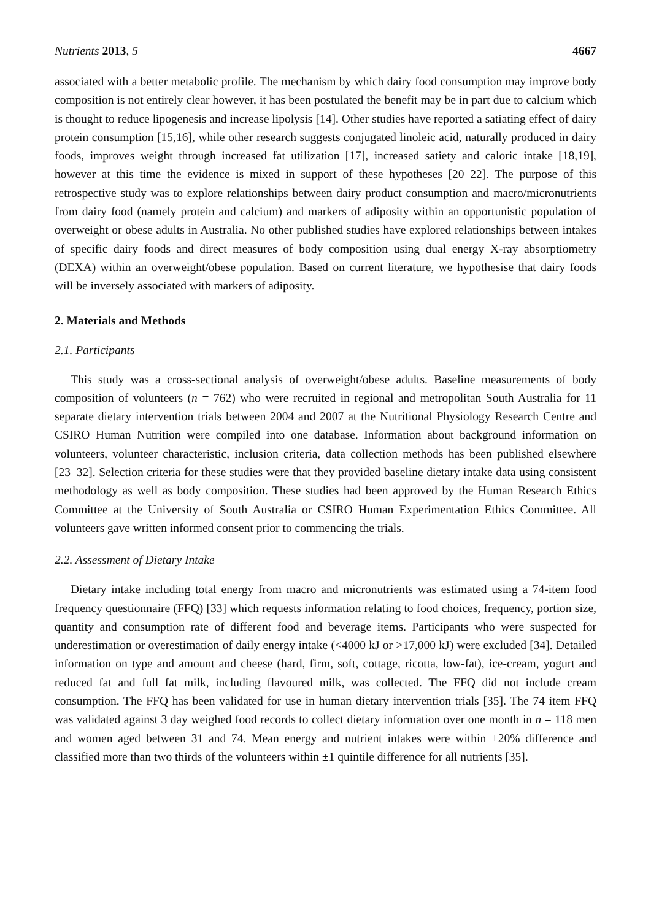Nutrients 2013, 5 4667
associated with a better metabolic profile. The mechanism by which dairy food consumption may improve body composition is not entirely clear however, it has been postulated the benefit may be in part due to calcium which is thought to reduce lipogenesis and increase lipolysis [14]. Other studies have reported a satiating effect of dairy protein consumption [15,16], while other research suggests conjugated linoleic acid, naturally produced in dairy foods, improves weight through increased fat utilization [17], increased satiety and caloric intake [18,19], however at this time the evidence is mixed in support of these hypotheses [20–22]. The purpose of this retrospective study was to explore relationships between dairy product consumption and macro/micronutrients from dairy food (namely protein and calcium) and markers of adiposity within an opportunistic population of overweight or obese adults in Australia. No other published studies have explored relationships between intakes of specific dairy foods and direct measures of body composition using dual energy X-ray absorptiometry (DEXA) within an overweight/obese population. Based on current literature, we hypothesise that dairy foods will be inversely associated with markers of adiposity.
2. Materials and Methods
2.1. Participants
This study was a cross-sectional analysis of overweight/obese adults. Baseline measurements of body composition of volunteers (n = 762) who were recruited in regional and metropolitan South Australia for 11 separate dietary intervention trials between 2004 and 2007 at the Nutritional Physiology Research Centre and CSIRO Human Nutrition were compiled into one database. Information about background information on volunteers, volunteer characteristic, inclusion criteria, data collection methods has been published elsewhere [23–32]. Selection criteria for these studies were that they provided baseline dietary intake data using consistent methodology as well as body composition. These studies had been approved by the Human Research Ethics Committee at the University of South Australia or CSIRO Human Experimentation Ethics Committee. All volunteers gave written informed consent prior to commencing the trials.
2.2. Assessment of Dietary Intake
Dietary intake including total energy from macro and micronutrients was estimated using a 74-item food frequency questionnaire (FFQ) [33] which requests information relating to food choices, frequency, portion size, quantity and consumption rate of different food and beverage items. Participants who were suspected for underestimation or overestimation of daily energy intake (<4000 kJ or >17,000 kJ) were excluded [34]. Detailed information on type and amount and cheese (hard, firm, soft, cottage, ricotta, low-fat), ice-cream, yogurt and reduced fat and full fat milk, including flavoured milk, was collected. The FFQ did not include cream consumption. The FFQ has been validated for use in human dietary intervention trials [35]. The 74 item FFQ was validated against 3 day weighed food records to collect dietary information over one month in n = 118 men and women aged between 31 and 74. Mean energy and nutrient intakes were within ±20% difference and classified more than two thirds of the volunteers within ±1 quintile difference for all nutrients [35].